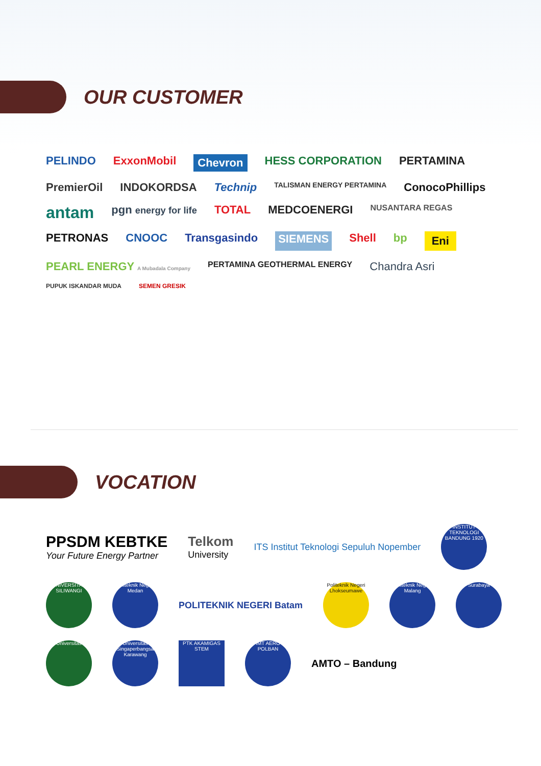OUR CUSTOMER
PELINDO ExxonMobil Chevron HESS CORPORATION PERTAMINA PremierOil INDOKORDSA Technip TALISMAN ENERGY PERTAMINA ConocoPhillips antam pgn energy for life TOTAL MEDCOENERGI NUSANTARA REGAS PETRONAS CNOOC Transgasindo SIEMENS Shell bp Eni PEARL ENERGY A Mubadala Company PERTAMINA GEOTHERMAL ENERGY Chandra Asri PUPUK ISKANDAR MUDA SEMEN GRESIK
VOCATION
PPSDM KEBTKE
Your Future Energy Partner Telkom
University ITS Institut Teknologi Sepuluh Nopember INSTITUT TEKNOLOGI BANDUNG 1920 UNIVERSITAS SILIWANGI Politeknik Negeri Medan POLITEKNIK NEGERI Batam Politeknik Negeri Lhokseumawe Politeknik Negeri Malang Surabaya Universitas Universitas Singaperbangsa Karawang PTK AKAMIGAS STEM IMT AERO POLBAN AMTO – Bandung